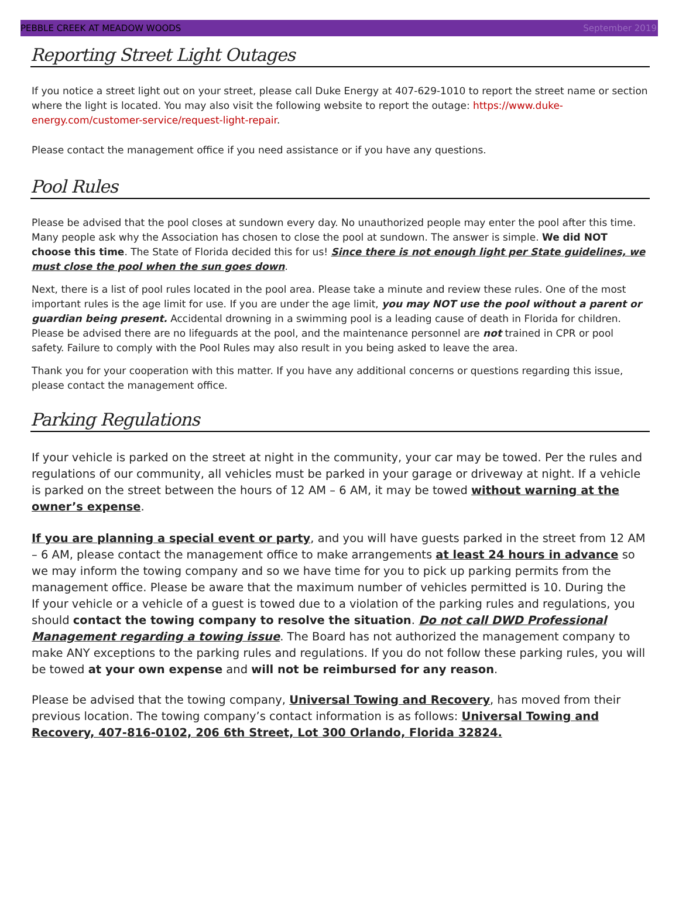PEBBLE CREEK AT MEADOW WOODS September 2019
Reporting Street Light Outages
If you notice a street light out on your street, please call Duke Energy at 407-629-1010 to report the street name or section where the light is located. You may also visit the following website to report the outage: https://www.duke-energy.com/customer-service/request-light-repair.
Please contact the management office if you need assistance or if you have any questions.
Pool Rules
Please be advised that the pool closes at sundown every day. No unauthorized people may enter the pool after this time. Many people ask why the Association has chosen to close the pool at sundown. The answer is simple. We did NOT choose this time. The State of Florida decided this for us! Since there is not enough light per State guidelines, we must close the pool when the sun goes down.
Next, there is a list of pool rules located in the pool area. Please take a minute and review these rules. One of the most important rules is the age limit for use. If you are under the age limit, you may NOT use the pool without a parent or guardian being present. Accidental drowning in a swimming pool is a leading cause of death in Florida for children. Please be advised there are no lifeguards at the pool, and the maintenance personnel are not trained in CPR or pool safety. Failure to comply with the Pool Rules may also result in you being asked to leave the area.
Thank you for your cooperation with this matter. If you have any additional concerns or questions regarding this issue, please contact the management office.
Parking Regulations
If your vehicle is parked on the street at night in the community, your car may be towed. Per the rules and regulations of our community, all vehicles must be parked in your garage or driveway at night. If a vehicle is parked on the street between the hours of 12 AM – 6 AM, it may be towed without warning at the owner’s expense.
If you are planning a special event or party, and you will have guests parked in the street from 12 AM – 6 AM, please contact the management office to make arrangements at least 24 hours in advance so we may inform the towing company and so we have time for you to pick up parking permits from the management office. Please be aware that the maximum number of vehicles permitted is 10. During the
If your vehicle or a vehicle of a guest is towed due to a violation of the parking rules and regulations, you should contact the towing company to resolve the situation. Do not call DWD Professional Management regarding a towing issue. The Board has not authorized the management company to make ANY exceptions to the parking rules and regulations. If you do not follow these parking rules, you will be towed at your own expense and will not be reimbursed for any reason.
Please be advised that the towing company, Universal Towing and Recovery, has moved from their previous location. The towing company’s contact information is as follows: Universal Towing and Recovery, 407-816-0102, 206 6th Street, Lot 300 Orlando, Florida 32824.